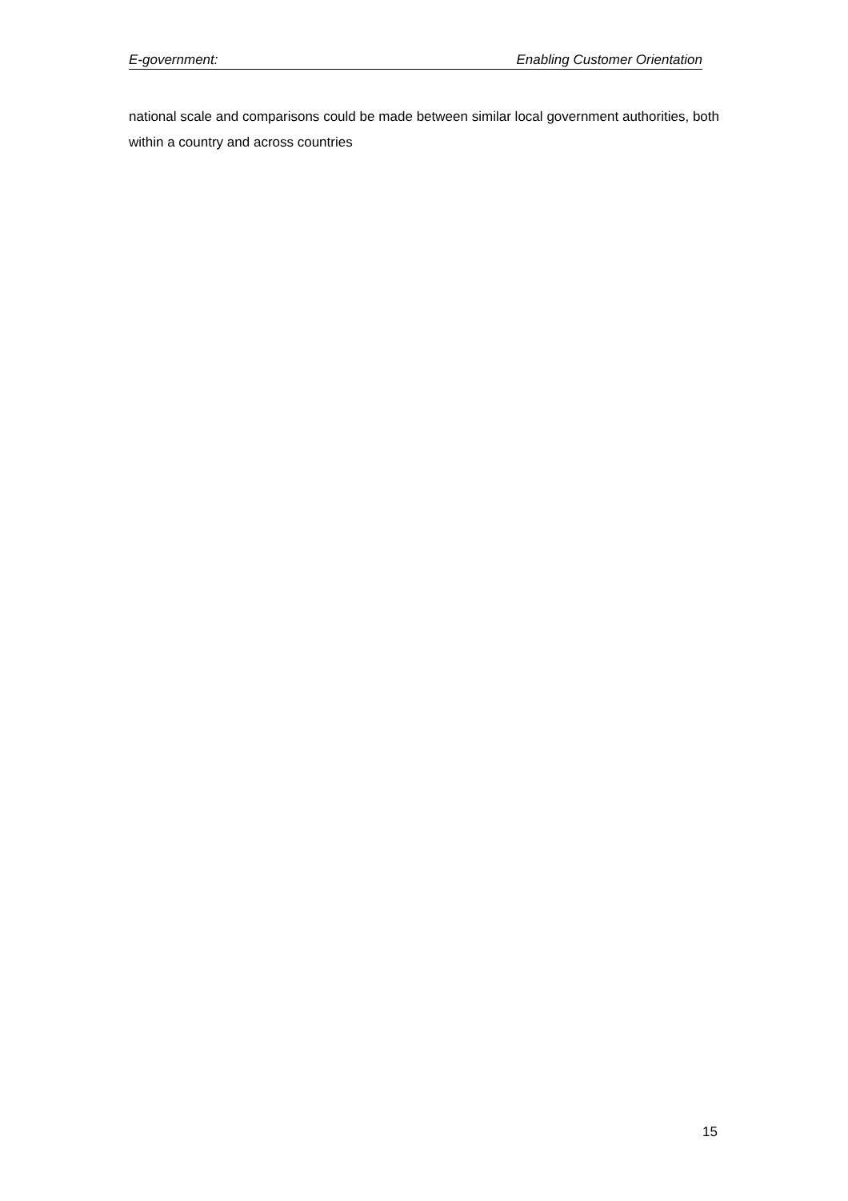E-government: Enabling Customer Orientation
national scale and comparisons could be made between similar local government authorities, both within a country and across countries
15